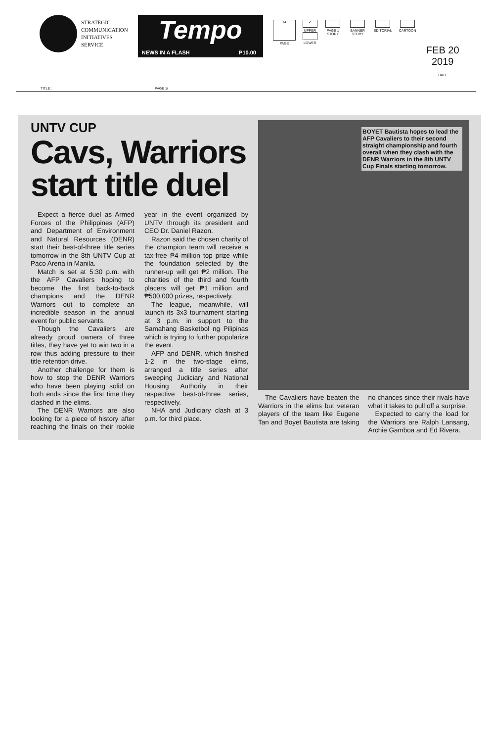STRATEGIC
COMMUNICATION
INITIATIVES
SERVICE
Tempo
NEWS IN A FLASH P10.00
14
PAGE
✓
UPPER
LOWER
PAGE 1 STORY BANNER STORY EDITORIAL CARTOON
FEB 20 2019
DATE
TITLE : PAGE 1/
UNTV CUP
Cavs, Warriors start title duel
Expect a fierce duel as Armed Forces of the Philippines (AFP) and Department of Environment and Natural Resources (DENR) start their best-of-three title series tomorrow in the 8th UNTV Cup at Paco Arena in Manila.
Match is set at 5:30 p.m. with the AFP Cavaliers hoping to become the first back-to-back champions and the DENR Warriors out to complete an incredible season in the annual event for public servants.
Though the Cavaliers are already proud owners of three titles, they have yet to win two in a row thus adding pressure to their title retention drive.
Another challenge for them is how to stop the DENR Warriors who have been playing solid on both ends since the first time they clashed in the elims.
The DENR Warriors are also looking for a piece of history after reaching the finals on their rookie year in the event organized by UNTV through its president and CEO Dr. Daniel Razon.
Razon said the chosen charity of the champion team will receive a tax-free ₱4 million top prize while the foundation selected by the runner-up will get ₱2 million. The charities of the third and fourth placers will get ₱1 million and ₱500,000 prizes, respectively.
The league, meanwhile, will launch its 3x3 tournament starting at 3 p.m. in support to the Samahang Basketbol ng Pilipinas which is trying to further popularize the event.
AFP and DENR, which finished 1-2 in the two-stage elims, arranged a title series after sweeping Judiciary and National Housing Authority in their respective best-of-three series, respectively.
NHA and Judiciary clash at 3 p.m. for third place.
BOYET Bautista hopes to lead the AFP Cavaliers to their second straight championship and fourth overall when they clash with the DENR Warriors in the 8th UNTV Cup Finals starting tomorrow.
The Cavaliers have beaten the Warriors in the elims but veteran players of the team like Eugene Tan and Boyet Bautista are taking no chances since their rivals have what it takes to pull off a surprise.
Expected to carry the load for the Warriors are Ralph Lansang, Archie Gamboa and Ed Rivera.